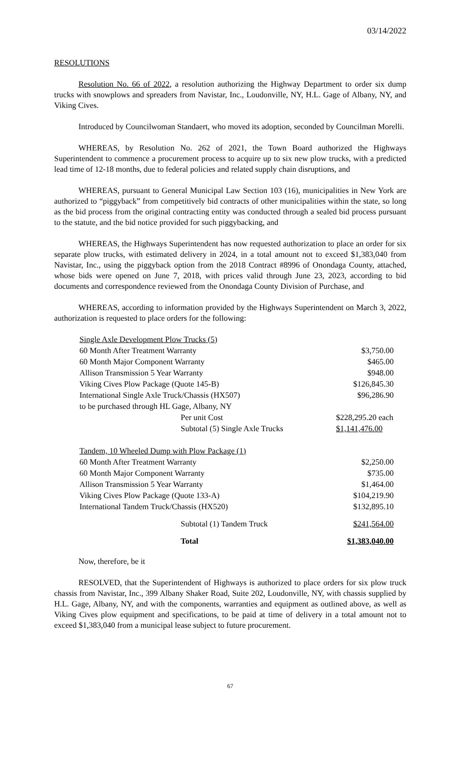03/14/2022
RESOLUTIONS
Resolution No. 66 of 2022, a resolution authorizing the Highway Department to order six dump trucks with snowplows and spreaders from Navistar, Inc., Loudonville, NY, H.L. Gage of Albany, NY, and Viking Cives.
Introduced by Councilwoman Standaert, who moved its adoption, seconded by Councilman Morelli.
WHEREAS, by Resolution No. 262 of 2021, the Town Board authorized the Highways Superintendent to commence a procurement process to acquire up to six new plow trucks, with a predicted lead time of 12-18 months, due to federal policies and related supply chain disruptions, and
WHEREAS, pursuant to General Municipal Law Section 103 (16), municipalities in New York are authorized to “piggyback” from competitively bid contracts of other municipalities within the state, so long as the bid process from the original contracting entity was conducted through a sealed bid process pursuant to the statute, and the bid notice provided for such piggybacking, and
WHEREAS, the Highways Superintendent has now requested authorization to place an order for six separate plow trucks, with estimated delivery in 2024, in a total amount not to exceed $1,383,040 from Navistar, Inc., using the piggyback option from the 2018 Contract #8996 of Onondaga County, attached, whose bids were opened on June 7, 2018, with prices valid through June 23, 2023, according to bid documents and correspondence reviewed from the Onondaga County Division of Purchase, and
WHEREAS, according to information provided by the Highways Superintendent on March 3, 2022, authorization is requested to place orders for the following:
| Single Axle Development Plow Trucks (5) | | |
| 60 Month After Treatment Warranty | | $3,750.00 |
| 60 Month Major Component Warranty | | $465.00 |
| Allison Transmission 5 Year Warranty | | $948.00 |
| Viking Cives Plow Package (Quote 145-B) | | $126,845.30 |
| International Single Axle Truck/Chassis (HX507) | | $96,286.90 |
| to be purchased through HL Gage, Albany, NY | | |
| | Per unit Cost | $228,295.20 each |
| | Subtotal (5) Single Axle Trucks | $1,141,476.00 |
| Tandem, 10 Wheeled Dump with Plow Package (1) | | |
| 60 Month After Treatment Warranty | | $2,250.00 |
| 60 Month Major Component Warranty | | $735.00 |
| Allison Transmission 5 Year Warranty | | $1,464.00 |
| Viking Cives Plow Package (Quote 133-A) | | $104,219.90 |
| International Tandem Truck/Chassis (HX520) | | $132,895.10 |
| | Subtotal (1) Tandem Truck | $241,564.00 |
| | Total | $1,383,040.00 |
Now, therefore, be it
RESOLVED, that the Superintendent of Highways is authorized to place orders for six plow truck chassis from Navistar, Inc., 399 Albany Shaker Road, Suite 202, Loudonville, NY, with chassis supplied by H.L. Gage, Albany, NY, and with the components, warranties and equipment as outlined above, as well as Viking Cives plow equipment and specifications, to be paid at time of delivery in a total amount not to exceed $1,383,040 from a municipal lease subject to future procurement.
67